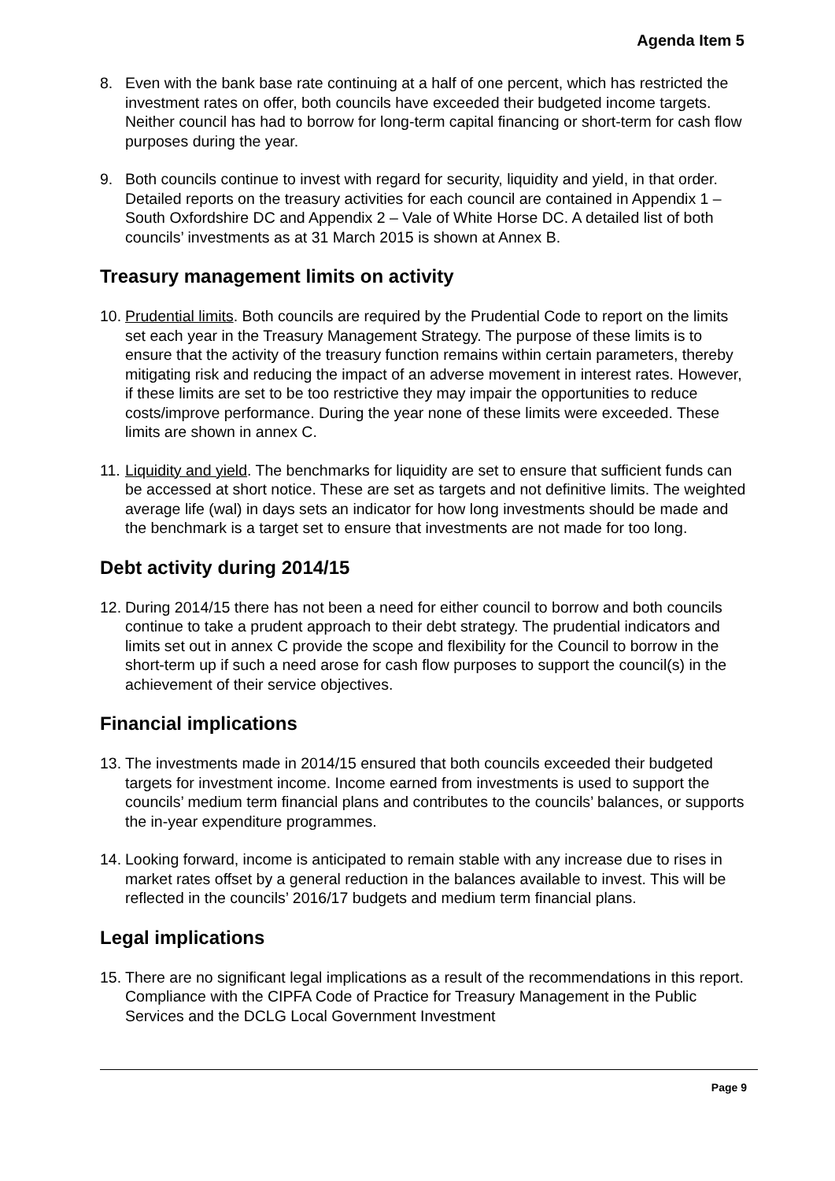Agenda Item 5
8. Even with the bank base rate continuing at a half of one percent, which has restricted the investment rates on offer, both councils have exceeded their budgeted income targets. Neither council has had to borrow for long-term capital financing or short-term for cash flow purposes during the year.
9. Both councils continue to invest with regard for security, liquidity and yield, in that order. Detailed reports on the treasury activities for each council are contained in Appendix 1 – South Oxfordshire DC and Appendix 2 – Vale of White Horse DC. A detailed list of both councils’ investments as at 31 March 2015 is shown at Annex B.
Treasury management limits on activity
10.
Prudential limits. Both councils are required by the Prudential Code to report on the limits set each year in the Treasury Management Strategy. The purpose of these limits is to ensure that the activity of the treasury function remains within certain parameters, thereby mitigating risk and reducing the impact of an adverse movement in interest rates. However, if these limits are set to be too restrictive they may impair the opportunities to reduce costs/improve performance. During the year none of these limits were exceeded. These limits are shown in annex C.
11.
Liquidity and yield. The benchmarks for liquidity are set to ensure that sufficient funds can be accessed at short notice. These are set as targets and not definitive limits. The weighted average life (wal) in days sets an indicator for how long investments should be made and the benchmark is a target set to ensure that investments are not made for too long.
Debt activity during 2014/15
12.
During 2014/15 there has not been a need for either council to borrow and both councils continue to take a prudent approach to their debt strategy. The prudential indicators and limits set out in annex C provide the scope and flexibility for the Council to borrow in the short-term up if such a need arose for cash flow purposes to support the council(s) in the achievement of their service objectives.
Financial implications
13.
The investments made in 2014/15 ensured that both councils exceeded their budgeted targets for investment income. Income earned from investments is used to support the councils’ medium term financial plans and contributes to the councils’ balances, or supports the in-year expenditure programmes.
14.
Looking forward, income is anticipated to remain stable with any increase due to rises in market rates offset by a general reduction in the balances available to invest. This will be reflected in the councils’ 2016/17 budgets and medium term financial plans.
Legal implications
15.
There are no significant legal implications as a result of the recommendations in this report. Compliance with the CIPFA Code of Practice for Treasury Management in the Public Services and the DCLG Local Government Investment
Page 9